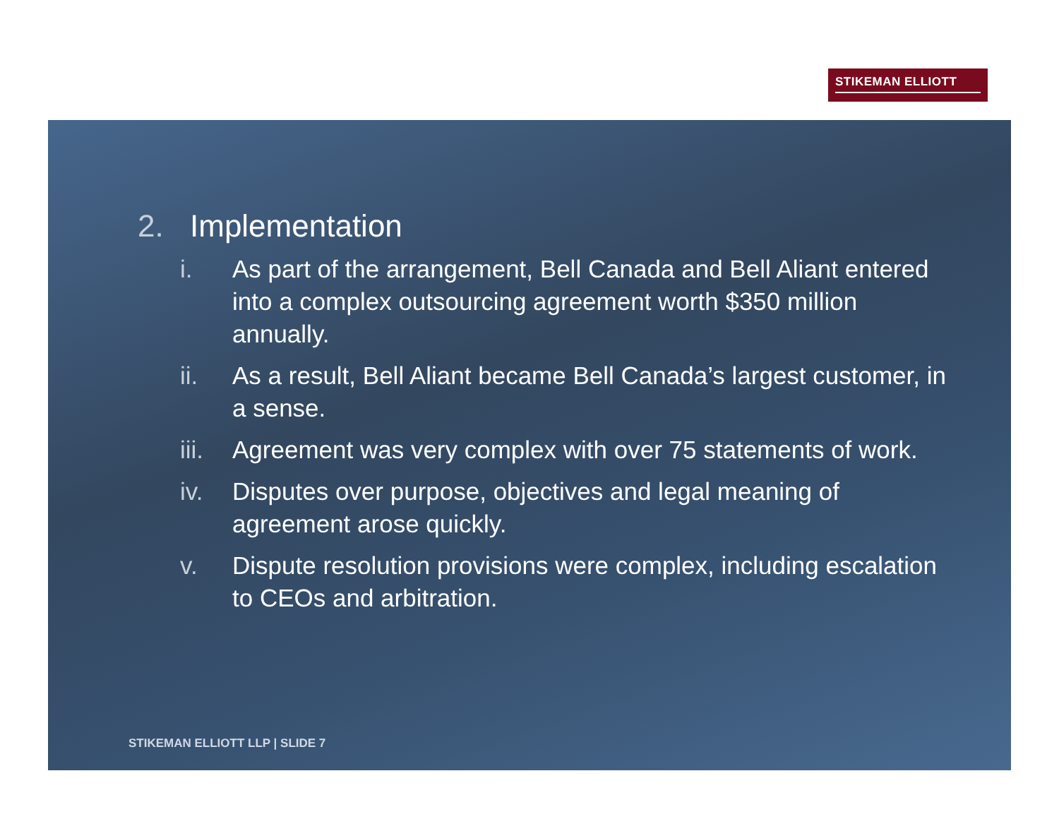STIKEMAN ELLIOTT
2. Implementation
i. As part of the arrangement, Bell Canada and Bell Aliant entered into a complex outsourcing agreement worth $350 million annually.
ii. As a result, Bell Aliant became Bell Canada’s largest customer, in a sense.
iii. Agreement was very complex with over 75 statements of work.
iv. Disputes over purpose, objectives and legal meaning of agreement arose quickly.
v. Dispute resolution provisions were complex, including escalation to CEOs and arbitration.
STIKEMAN ELLIOTT LLP | SLIDE 7